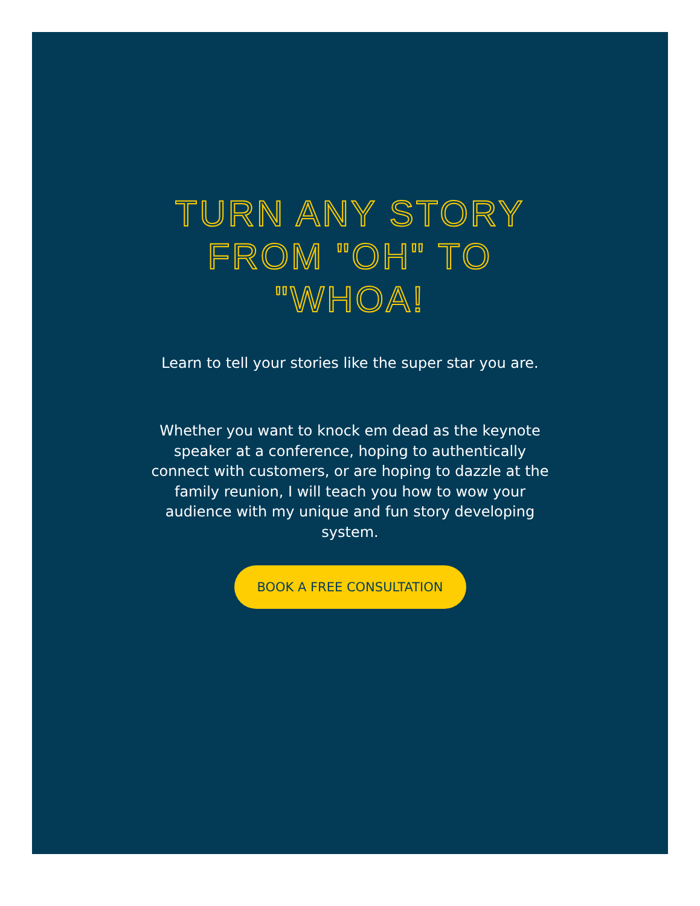TURN ANY STORY FROM "OH" TO "WHOA!
Learn to tell your stories like the super star you are.
Whether you want to knock em dead as the keynote speaker at a conference, hoping to authentically connect with customers, or are hoping to dazzle at the family reunion, I will teach you how to wow your audience with my unique and fun story developing system.
BOOK A FREE CONSULTATION